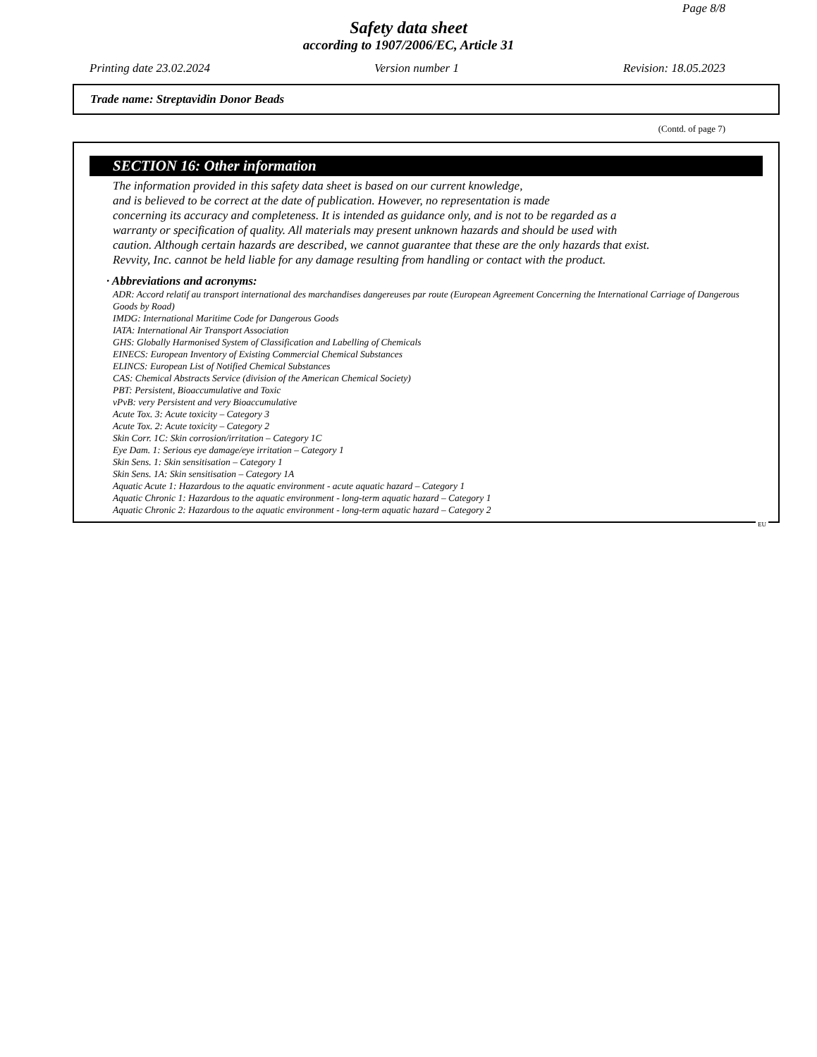Page 8/8
Safety data sheet
according to 1907/2006/EC, Article 31
Printing date 23.02.2024 Version number 1 Revision: 18.05.2023
Trade name: Streptavidin Donor Beads
(Contd. of page 7)
SECTION 16: Other information
The information provided in this safety data sheet is based on our current knowledge,
and is believed to be correct at the date of publication. However, no representation is made
concerning its accuracy and completeness. It is intended as guidance only, and is not to be regarded as a
warranty or specification of quality. All materials may present unknown hazards and should be used with
caution. Although certain hazards are described, we cannot guarantee that these are the only hazards that exist.
Revvity, Inc. cannot be held liable for any damage resulting from handling or contact with the product.
· Abbreviations and acronyms:
ADR: Accord relatif au transport international des marchandises dangereuses par route (European Agreement Concerning the International Carriage of Dangerous Goods by Road)
IMDG: International Maritime Code for Dangerous Goods
IATA: International Air Transport Association
GHS: Globally Harmonised System of Classification and Labelling of Chemicals
EINECS: European Inventory of Existing Commercial Chemical Substances
ELINCS: European List of Notified Chemical Substances
CAS: Chemical Abstracts Service (division of the American Chemical Society)
PBT: Persistent, Bioaccumulative and Toxic
vPvB: very Persistent and very Bioaccumulative
Acute Tox. 3: Acute toxicity – Category 3
Acute Tox. 2: Acute toxicity – Category 2
Skin Corr. 1C: Skin corrosion/irritation – Category 1C
Eye Dam. 1: Serious eye damage/eye irritation – Category 1
Skin Sens. 1: Skin sensitisation – Category 1
Skin Sens. 1A: Skin sensitisation – Category 1A
Aquatic Acute 1: Hazardous to the aquatic environment - acute aquatic hazard – Category 1
Aquatic Chronic 1: Hazardous to the aquatic environment - long-term aquatic hazard – Category 1
Aquatic Chronic 2: Hazardous to the aquatic environment - long-term aquatic hazard – Category 2
EU